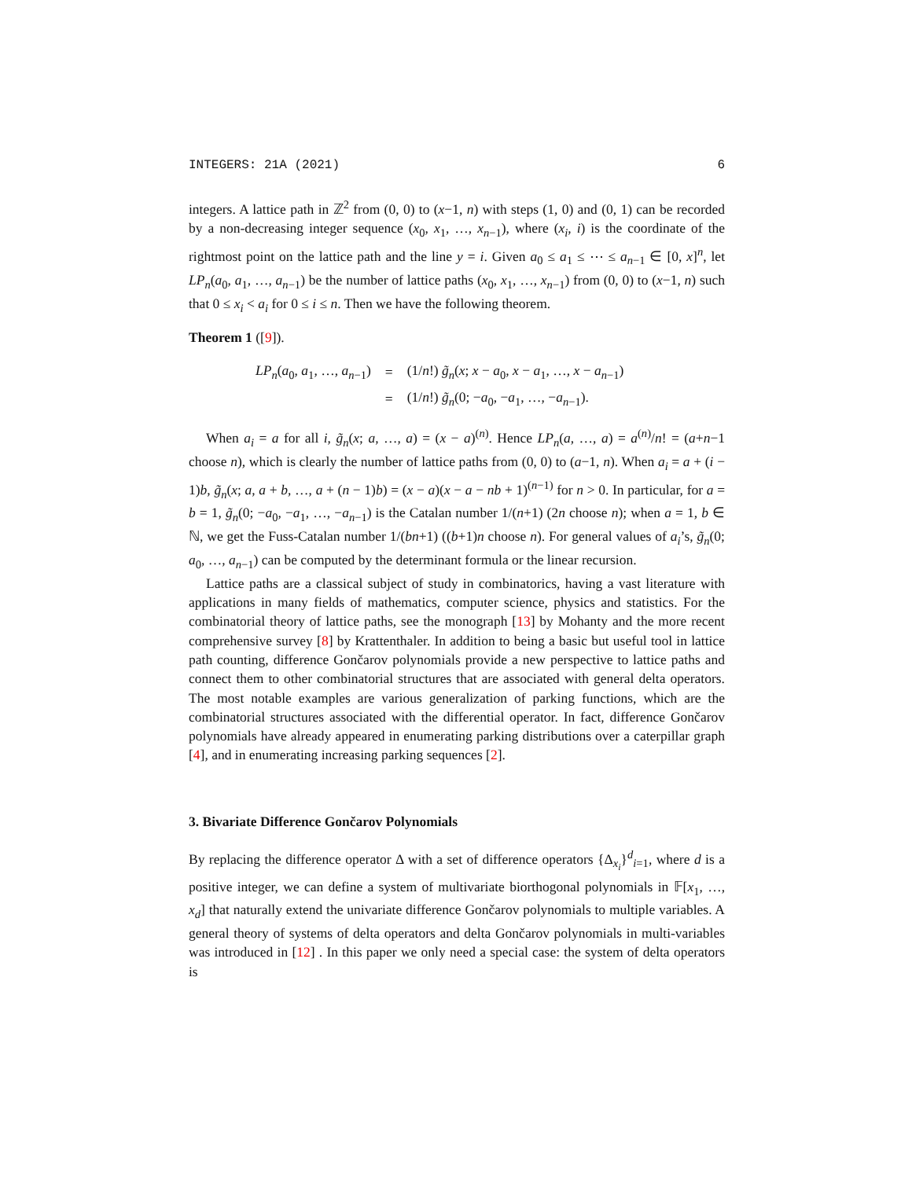INTEGERS: 21A (2021) 6
integers. A lattice path in ℤ<sup>2</sup> from (0, 0) to (x−1, n) with steps (1, 0) and (0, 1) can be recorded by a non-decreasing integer sequence (x<sub>0</sub>, x<sub>1</sub>, …, x<sub>n−1</sub>), where (x<sub>i</sub>, i) is the coordinate of the rightmost point on the lattice path and the line y = i. Given a<sub>0</sub> ≤ a<sub>1</sub> ≤ ⋯ ≤ a<sub>n−1</sub> ∈ [0, x]<sup>n</sup>, let LP<sub>n</sub>(a<sub>0</sub>, a<sub>1</sub>, …, a<sub>n−1</sub>) be the number of lattice paths (x<sub>0</sub>, x<sub>1</sub>, …, x<sub>n−1</sub>) from (0, 0) to (x−1, n) such that 0 ≤ x<sub>i</sub> < a<sub>i</sub> for 0 ≤ i ≤ n. Then we have the following theorem.
Theorem 1 ([9]).
| LP<sub>n</sub> ( a<sub>0</sub>, a<sub>1</sub>, …, a<sub>n−1</sub>) | = | (1/ n !) g̃<sub>n</sub> ( x ; x − a<sub>0</sub>, x − a<sub>1</sub>, …, x − a<sub>n−1</sub>) |
| | = | (1/ n !) g̃<sub>n</sub> (0; − a<sub>0</sub>, − a<sub>1</sub>, …, − a<sub>n−1</sub>). |
When a<sub>i</sub> = a for all i, g̃<sub>n</sub>(x; a, …, a) = (x − a)<sup>(n)</sup>. Hence LP<sub>n</sub>(a, …, a) = a<sup>(n)</sup>/n! = (a+n−1 choose n), which is clearly the number of lattice paths from (0, 0) to (a−1, n). When a<sub>i</sub> = a + (i − 1)b, g̃<sub>n</sub>(x; a, a + b, …, a + (n − 1)b) = (x − a)(x − a − nb + 1)<sup>(n−1)</sup> for n > 0. In particular, for a = b = 1, g̃<sub>n</sub>(0; −a<sub>0</sub>, −a<sub>1</sub>, …, −a<sub>n−1</sub>) is the Catalan number 1/(n+1) (2n choose n); when a = 1, b ∈ ℕ, we get the Fuss-Catalan number 1/(bn+1) ((b+1)n choose n). For general values of a<sub>i</sub>’s, g̃<sub>n</sub>(0; a<sub>0</sub>, …, a<sub>n−1</sub>) can be computed by the determinant formula or the linear recursion.
Lattice paths are a classical subject of study in combinatorics, having a vast literature with applications in many fields of mathematics, computer science, physics and statistics. For the combinatorial theory of lattice paths, see the monograph [13] by Mohanty and the more recent comprehensive survey [8] by Krattenthaler. In addition to being a basic but useful tool in lattice path counting, difference Gončarov polynomials provide a new perspective to lattice paths and connect them to other combinatorial structures that are associated with general delta operators. The most notable examples are various generalization of parking functions, which are the combinatorial structures associated with the differential operator. In fact, difference Gončarov polynomials have already appeared in enumerating parking distributions over a caterpillar graph [4], and in enumerating increasing parking sequences [2].
3. Bivariate Difference Gončarov Polynomials
By replacing the difference operator Δ with a set of difference operators {Δ<sub>x<sub>i</sub></sub>}<sup>d</sup><sub>i=1</sub>, where d is a positive integer, we can define a system of multivariate biorthogonal polynomials in 𝔽[x<sub>1</sub>, …, x<sub>d</sub>] that naturally extend the univariate difference Gončarov polynomials to multiple variables. A general theory of systems of delta operators and delta Gončarov polynomials in multi-variables was introduced in [12] . In this paper we only need a special case: the system of delta operators is